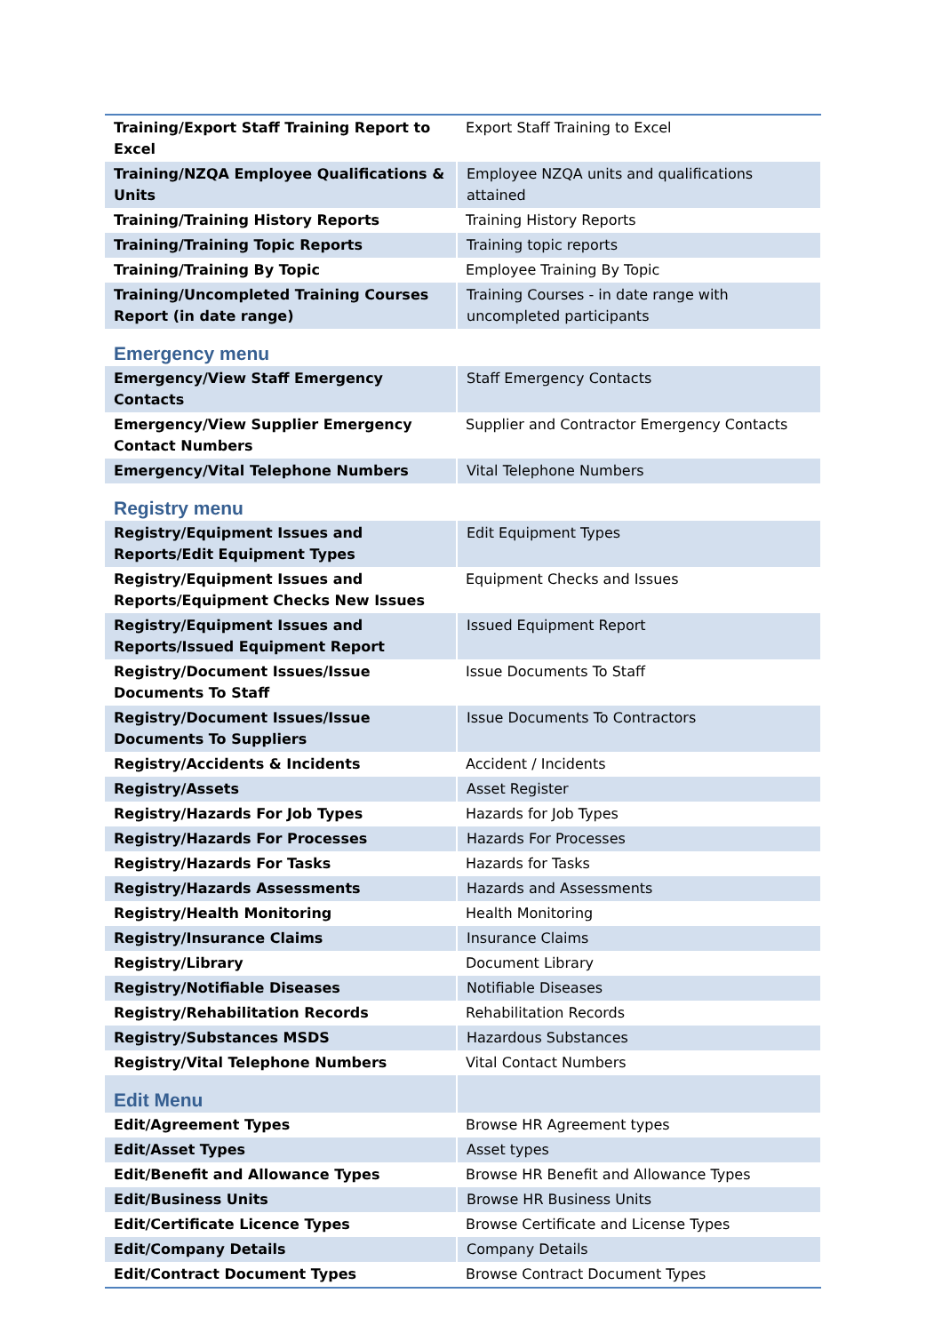| Training/Export Staff Training Report to Excel | Export Staff Training to Excel |
| Training/NZQA Employee Qualifications & Units | Employee NZQA units and qualifications attained |
| Training/Training History Reports | Training History Reports |
| Training/Training Topic Reports | Training topic reports |
| Training/Training By Topic | Employee Training By Topic |
| Training/Uncompleted Training Courses Report (in date range) | Training Courses - in date range with uncompleted participants |
| Emergency menu | |
| Emergency/View Staff Emergency Contacts | Staff Emergency Contacts |
| Emergency/View Supplier Emergency Contact Numbers | Supplier and Contractor Emergency Contacts |
| Emergency/Vital Telephone Numbers | Vital Telephone Numbers |
| Registry menu | |
| Registry/Equipment Issues and Reports/Edit Equipment Types | Edit Equipment Types |
| Registry/Equipment Issues and Reports/Equipment Checks New Issues | Equipment Checks and Issues |
| Registry/Equipment Issues and Reports/Issued Equipment Report | Issued Equipment Report |
| Registry/Document Issues/Issue Documents To Staff | Issue Documents To Staff |
| Registry/Document Issues/Issue Documents To Suppliers | Issue Documents To Contractors |
| Registry/Accidents & Incidents | Accident / Incidents |
| Registry/Assets | Asset Register |
| Registry/Hazards For Job Types | Hazards for Job Types |
| Registry/Hazards For Processes | Hazards For Processes |
| Registry/Hazards For Tasks | Hazards for Tasks |
| Registry/Hazards Assessments | Hazards and Assessments |
| Registry/Health Monitoring | Health Monitoring |
| Registry/Insurance Claims | Insurance Claims |
| Registry/Library | Document Library |
| Registry/Notifiable Diseases | Notifiable Diseases |
| Registry/Rehabilitation Records | Rehabilitation Records |
| Registry/Substances MSDS | Hazardous Substances |
| Registry/Vital Telephone Numbers | Vital Contact Numbers |
| Edit Menu | |
| Edit/Agreement Types | Browse HR Agreement types |
| Edit/Asset Types | Asset types |
| Edit/Benefit and Allowance Types | Browse HR Benefit and Allowance Types |
| Edit/Business Units | Browse HR Business Units |
| Edit/Certificate Licence Types | Browse Certificate and License Types |
| Edit/Company Details | Company Details |
| Edit/Contract Document Types | Browse Contract Document Types |